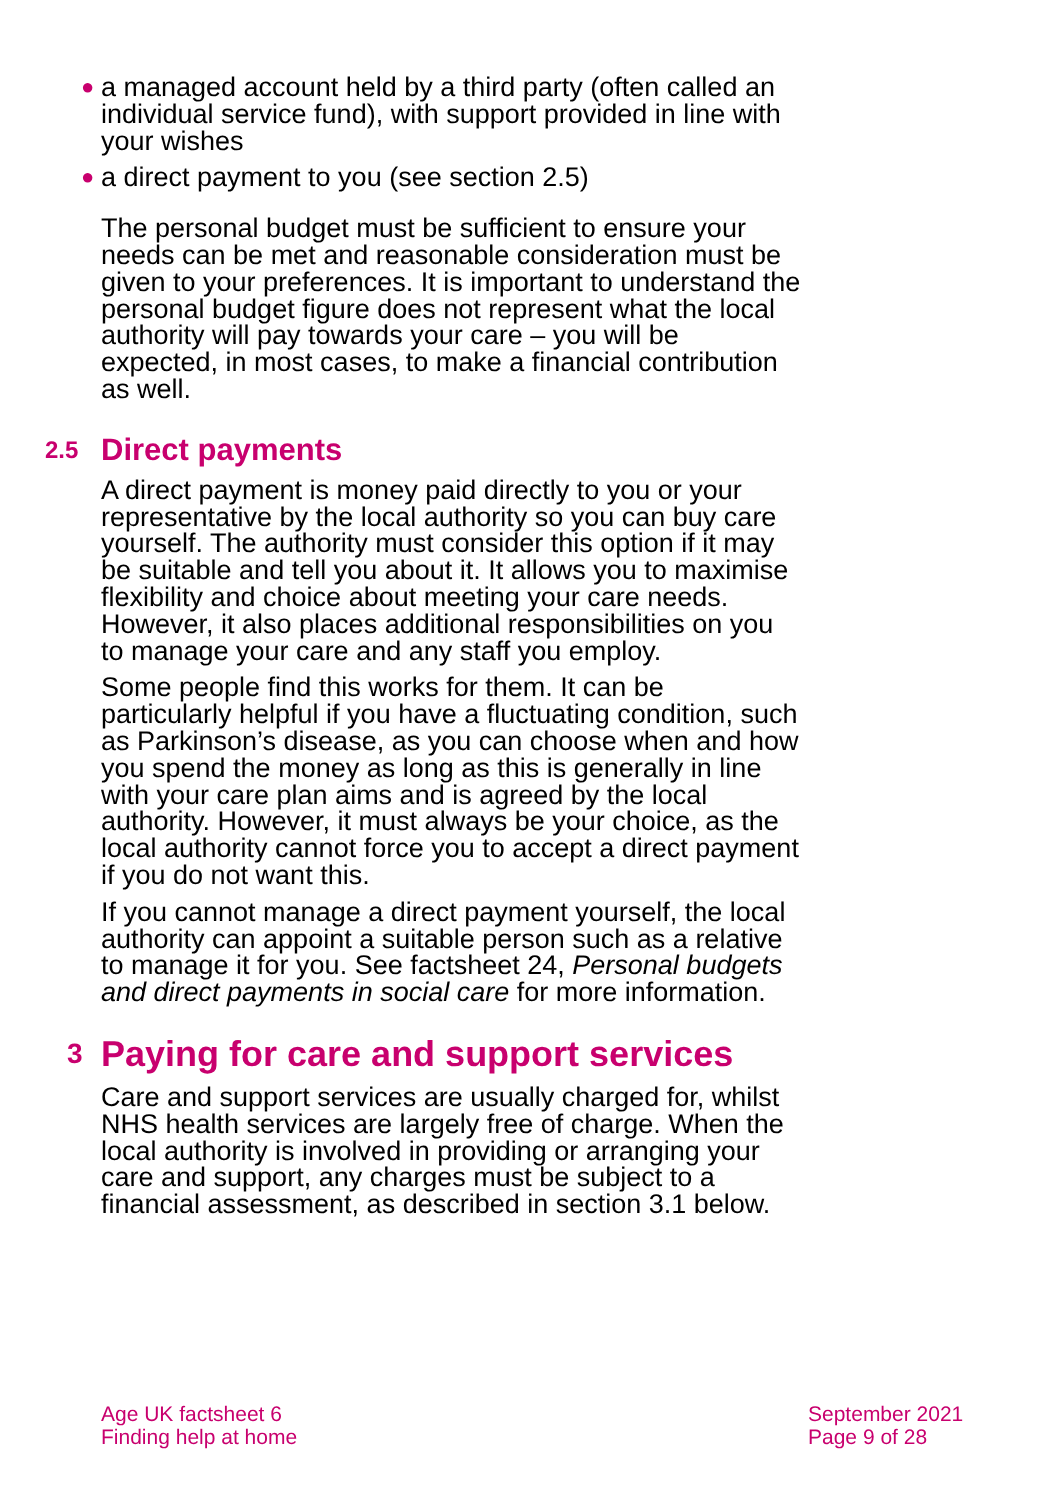● a managed account held by a third party (often called an individual service fund), with support provided in line with your wishes
● a direct payment to you (see section 2.5)
The personal budget must be sufficient to ensure your needs can be met and reasonable consideration must be given to your preferences. It is important to understand the personal budget figure does not represent what the local authority will pay towards your care – you will be expected, in most cases, to make a financial contribution as well.
2.5 Direct payments
A direct payment is money paid directly to you or your representative by the local authority so you can buy care yourself. The authority must consider this option if it may be suitable and tell you about it. It allows you to maximise flexibility and choice about meeting your care needs. However, it also places additional responsibilities on you to manage your care and any staff you employ.
Some people find this works for them. It can be particularly helpful if you have a fluctuating condition, such as Parkinson’s disease, as you can choose when and how you spend the money as long as this is generally in line with your care plan aims and is agreed by the local authority. However, it must always be your choice, as the local authority cannot force you to accept a direct payment if you do not want this.
If you cannot manage a direct payment yourself, the local authority can appoint a suitable person such as a relative to manage it for you. See factsheet 24, Personal budgets and direct payments in social care for more information.
3 Paying for care and support services
Care and support services are usually charged for, whilst NHS health services are largely free of charge. When the local authority is involved in providing or arranging your care and support, any charges must be subject to a financial assessment, as described in section 3.1 below.
Age UK factsheet 6
Finding help at home
September 2021
Page 9 of 28